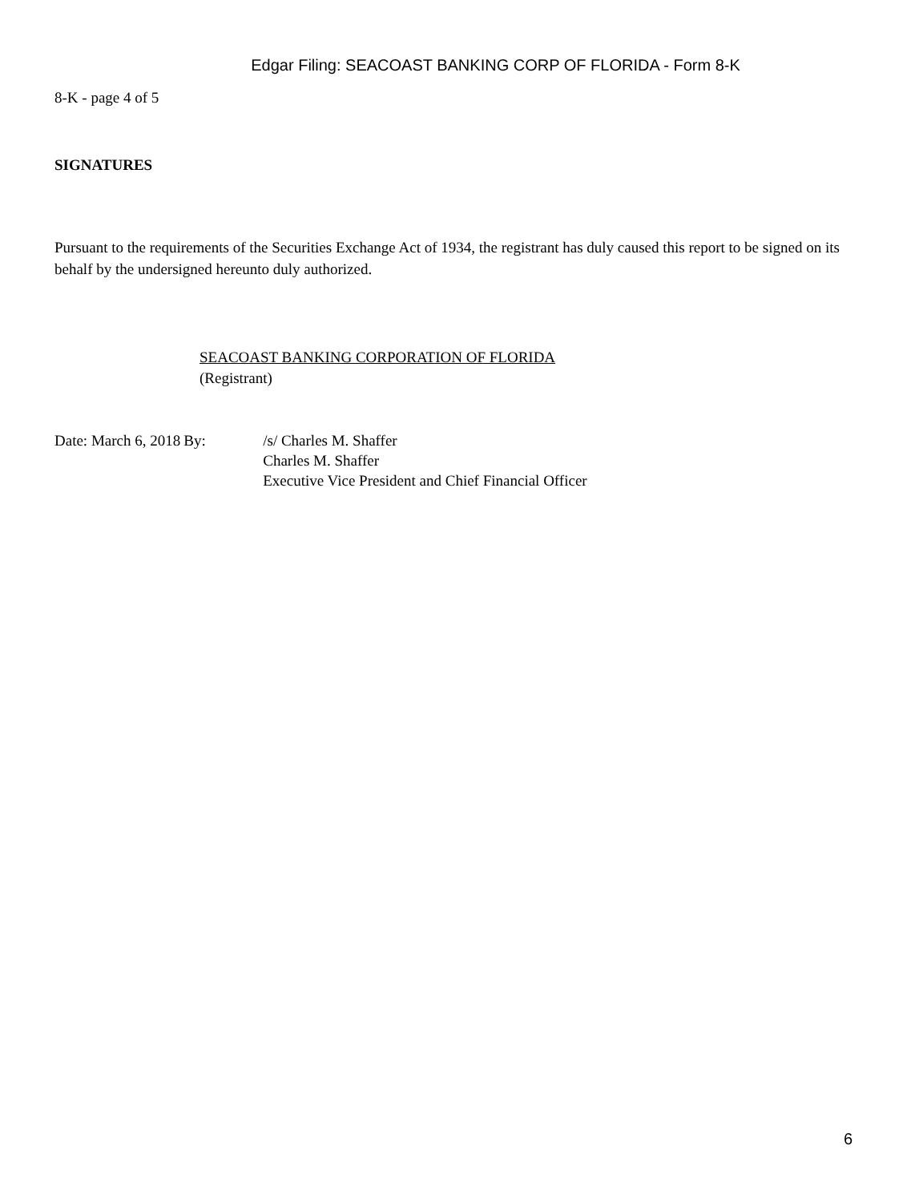Edgar Filing: SEACOAST BANKING CORP OF FLORIDA - Form 8-K
8-K - page 4 of 5
SIGNATURES
Pursuant to the requirements of the Securities Exchange Act of 1934, the registrant has duly caused this report to be signed on its behalf by the undersigned hereunto duly authorized.
SEACOAST BANKING CORPORATION OF FLORIDA
(Registrant)
| Date: March 6, 2018 | By: | /s/ Charles M. Shaffer Charles M. Shaffer Executive Vice President and Chief Financial Officer |
6